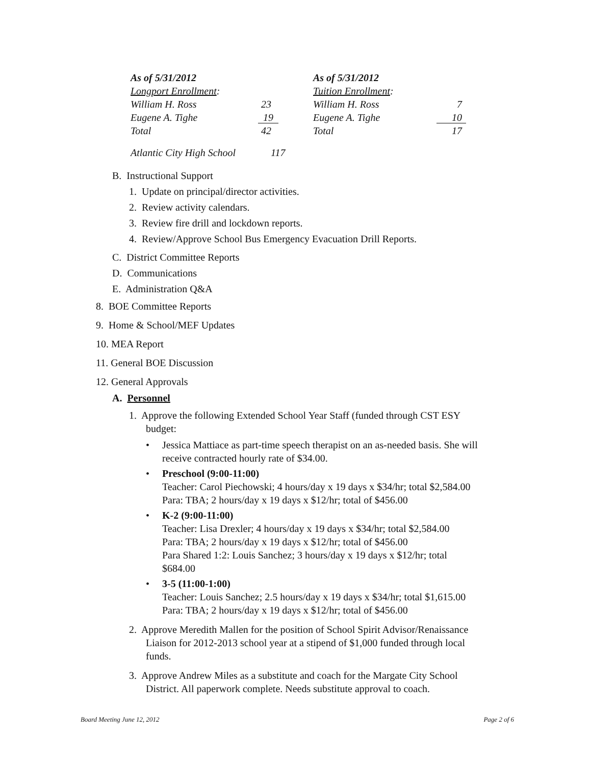| As of 5/31/2012 | |
| Longport Enrollment : | |
| William H. Ross | 23 |
| Eugene A. Tighe | 19 |
| Total | 42 |
| As of 5/31/2012 | |
| Tuition Enrollment : | |
| William H. Ross | 7 |
| Eugene A. Tighe | 10 |
| Total | 17 |
Atlantic City High School 117
B. Instructional Support
1. Update on principal/director activities.
2. Review activity calendars.
3. Review fire drill and lockdown reports.
4. Review/Approve School Bus Emergency Evacuation Drill Reports.
C. District Committee Reports
D. Communications
E. Administration Q&A
8. BOE Committee Reports
9. Home & School/MEF Updates
10. MEA Report
11. General BOE Discussion
12. General Approvals
A. Personnel
1. Approve the following Extended School Year Staff (funded through CST ESY
budget:
• Jessica Mattiace as part-time speech therapist on an as-needed basis. She will
receive contracted hourly rate of $34.00.
• Preschool (9:00-11:00)
Teacher: Carol Piechowski; 4 hours/day x 19 days x $34/hr; total $2,584.00
Para: TBA; 2 hours/day x 19 days x $12/hr; total of $456.00
• K-2 (9:00-11:00)
Teacher: Lisa Drexler; 4 hours/day x 19 days x $34/hr; total $2,584.00
Para: TBA; 2 hours/day x 19 days x $12/hr; total of $456.00
Para Shared 1:2: Louis Sanchez; 3 hours/day x 19 days x $12/hr; total
$684.00
• 3-5 (11:00-1:00)
Teacher: Louis Sanchez; 2.5 hours/day x 19 days x $34/hr; total $1,615.00
Para: TBA; 2 hours/day x 19 days x $12/hr; total of $456.00
2. Approve Meredith Mallen for the position of School Spirit Advisor/Renaissance
Liaison for 2012-2013 school year at a stipend of $1,000 funded through local
funds.
3. Approve Andrew Miles as a substitute and coach for the Margate City School
District. All paperwork complete. Needs substitute approval to coach.
Board Meeting June 12, 2012 Page 2 of 6